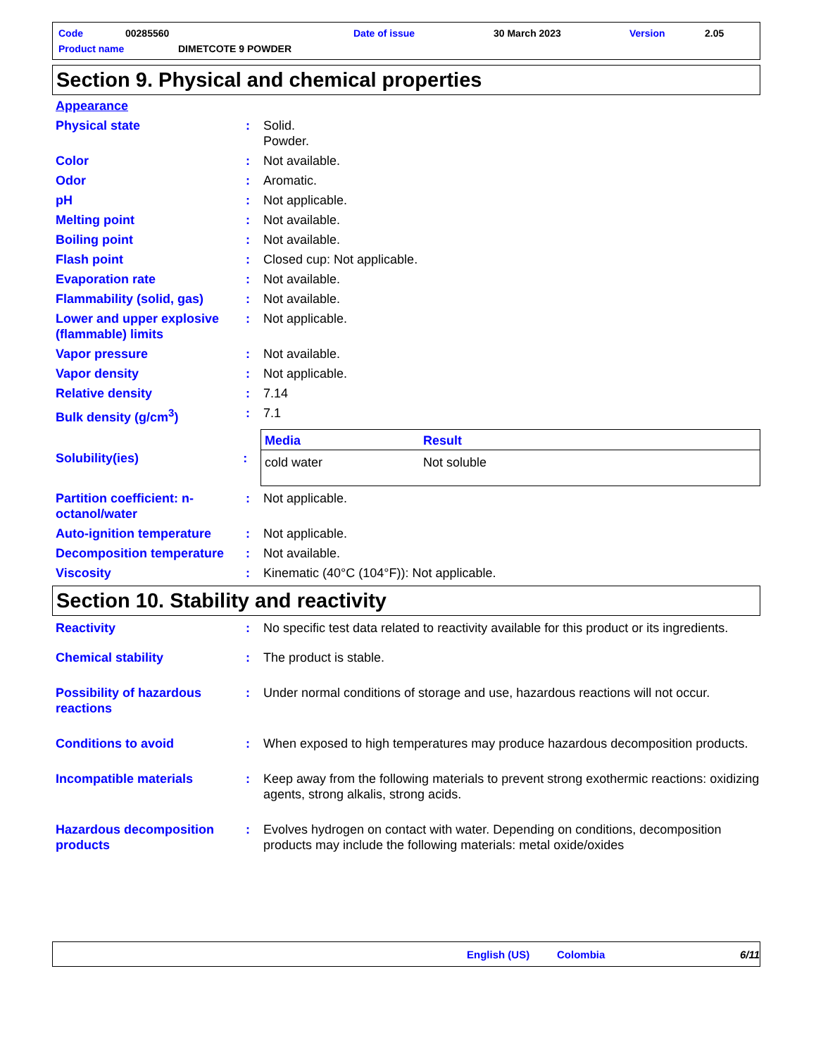Code 00285560 Date of issue 30 March 2023 Version 2.05
Product name DIMETCOTE 9 POWDER
Section 9. Physical and chemical properties
Appearance
Physical state: Solid.
Powder.
Color: Not available.
Odor: Aromatic.
pH: Not applicable.
Melting point: Not available.
Boiling point: Not available.
Flash point: Closed cup: Not applicable.
Evaporation rate: Not available.
Flammability (solid, gas): Not available.
Lower and upper explosive (flammable) limits: Not applicable.
Vapor pressure: Not available.
Vapor density: Not applicable.
Relative density: 7.14
Bulk density (g/cm<sup>3</sup>): 7.1
Solubility(ies):
| Media | Result |
| --- | --- |
| cold water | Not soluble |
Partition coefficient: n-octanol/water: Not applicable.
Auto-ignition temperature: Not applicable.
Decomposition temperature: Not available.
Viscosity: Kinematic (40°C (104°F)): Not applicable.
Section 10. Stability and reactivity
Reactivity: No specific test data related to reactivity available for this product or its ingredients.
Chemical stability: The product is stable.
Possibility of hazardous reactions: Under normal conditions of storage and use, hazardous reactions will not occur.
Conditions to avoid: When exposed to high temperatures may produce hazardous decomposition products.
Incompatible materials: Keep away from the following materials to prevent strong exothermic reactions: oxidizing agents, strong alkalis, strong acids.
Hazardous decomposition products: Evolves hydrogen on contact with water. Depending on conditions, decomposition products may include the following materials: metal oxide/oxides
English (US) Colombia 6/11